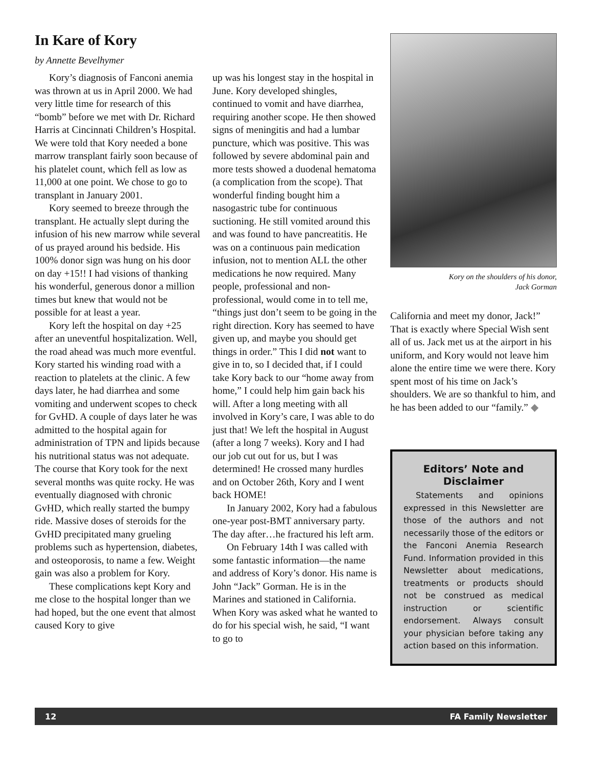In Kare of Kory
by Annette Bevelhymer
Kory’s diagnosis of Fanconi anemia was thrown at us in April 2000. We had very little time for research of this “bomb” before we met with Dr. Richard Harris at Cincinnati Children’s Hospital. We were told that Kory needed a bone marrow transplant fairly soon because of his platelet count, which fell as low as 11,000 at one point. We chose to go to transplant in January 2001.
Kory seemed to breeze through the transplant. He actually slept during the infusion of his new marrow while several of us prayed around his bedside. His 100% donor sign was hung on his door on day +15!! I had visions of thanking his wonderful, generous donor a million times but knew that would not be possible for at least a year.
Kory left the hospital on day +25 after an uneventful hospitalization. Well, the road ahead was much more eventful. Kory started his winding road with a reaction to platelets at the clinic. A few days later, he had diarrhea and some vomiting and underwent scopes to check for GvHD. A couple of days later he was admitted to the hospital again for administration of TPN and lipids because his nutritional status was not adequate. The course that Kory took for the next several months was quite rocky. He was eventually diagnosed with chronic GvHD, which really started the bumpy ride. Massive doses of steroids for the GvHD precipitated many grueling problems such as hypertension, diabetes, and osteoporosis, to name a few. Weight gain was also a problem for Kory.
These complications kept Kory and me close to the hospital longer than we had hoped, but the one event that almost caused Kory to give
up was his longest stay in the hospital in June. Kory developed shingles, continued to vomit and have diarrhea, requiring another scope. He then showed signs of meningitis and had a lumbar puncture, which was positive. This was followed by severe abdominal pain and more tests showed a duodenal hematoma (a complication from the scope). That wonderful finding bought him a nasogastric tube for continuous suctioning. He still vomited around this and was found to have pancreatitis. He was on a continuous pain medication infusion, not to mention ALL the other medications he now required. Many people, professional and non-professional, would come in to tell me, “things just don’t seem to be going in the right direction. Kory has seemed to have given up, and maybe you should get things in order.” This I did not want to give in to, so I decided that, if I could take Kory back to our “home away from home,” I could help him gain back his will. After a long meeting with all involved in Kory’s care, I was able to do just that! We left the hospital in August (after a long 7 weeks). Kory and I had our job cut out for us, but I was determined! He crossed many hurdles and on October 26th, Kory and I went back HOME!
In January 2002, Kory had a fabulous one-year post-BMT anniversary party. The day after…he fractured his left arm.
On February 14th I was called with some fantastic information—the name and address of Kory’s donor. His name is John “Jack” Gorman. He is in the Marines and stationed in California. When Kory was asked what he wanted to do for his special wish, he said, “I want to go to
Kory on the shoulders of his donor,
Jack Gorman
California and meet my donor, Jack!” That is exactly where Special Wish sent all of us. Jack met us at the airport in his uniform, and Kory would not leave him alone the entire time we were there. Kory spent most of his time on Jack’s shoulders. We are so thankful to him, and he has been added to our “family.” ◆
Editors’ Note and Disclaimer
Statements and opinions expressed in this Newsletter are those of the authors and not necessarily those of the editors or the Fanconi Anemia Research Fund. Information provided in this Newsletter about medications, treatments or products should not be construed as medical instruction or scientific endorsement. Always consult your physician before taking any action based on this information.
12 FA Family Newsletter